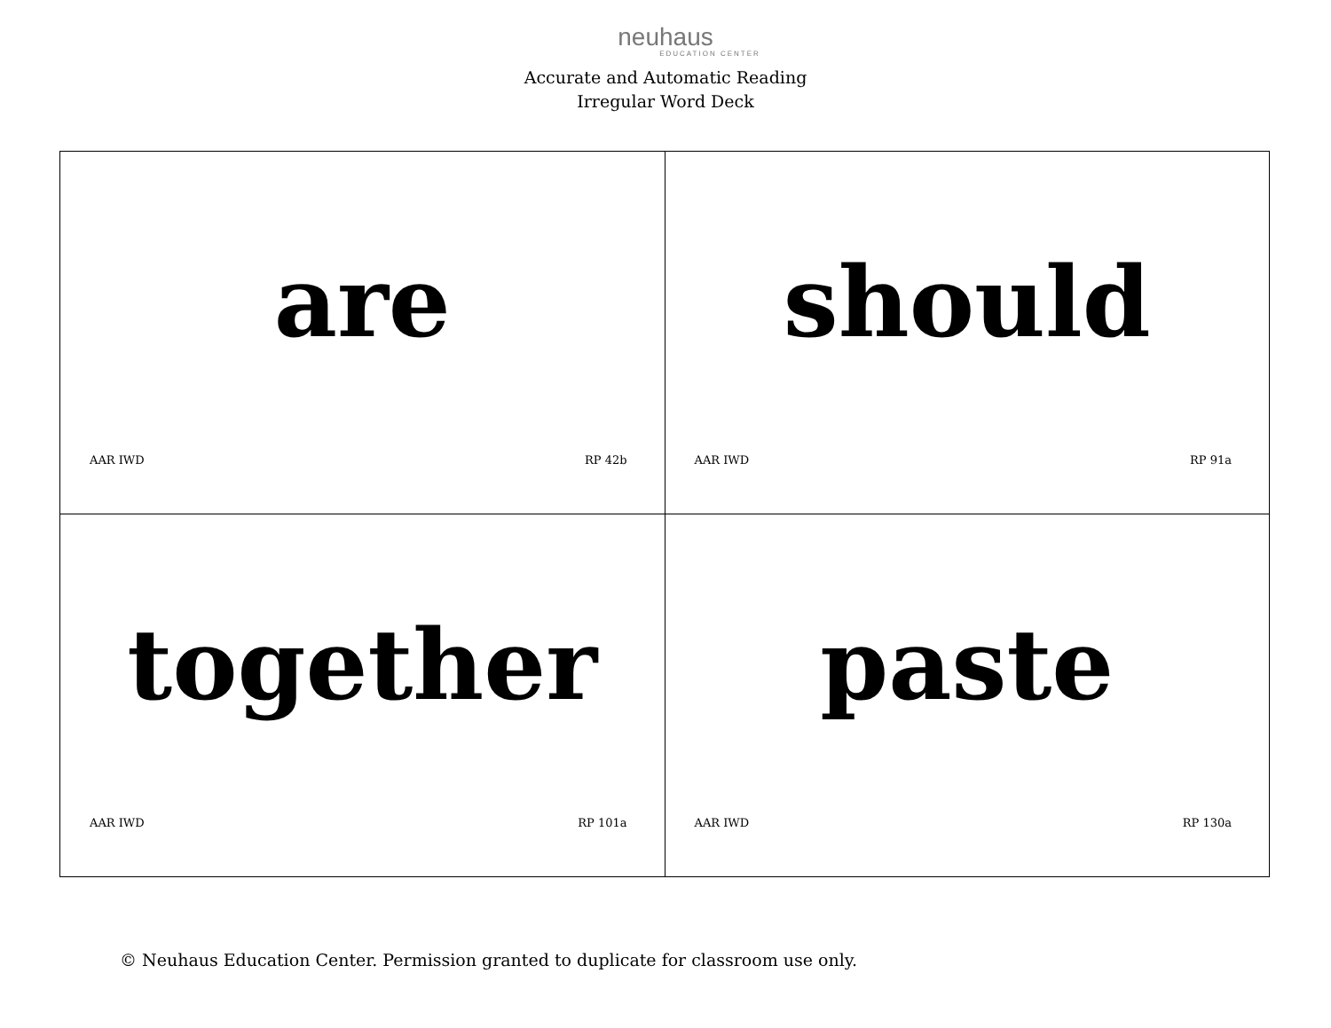neuhaus
EDUCATION CENTER
Accurate and Automatic Reading
Irregular Word Deck
| are AAR IWD RP 42b | should AAR IWD RP 91a |
| together AAR IWD RP 101a | paste AAR IWD RP 130a |
© Neuhaus Education Center. Permission granted to duplicate for classroom use only.